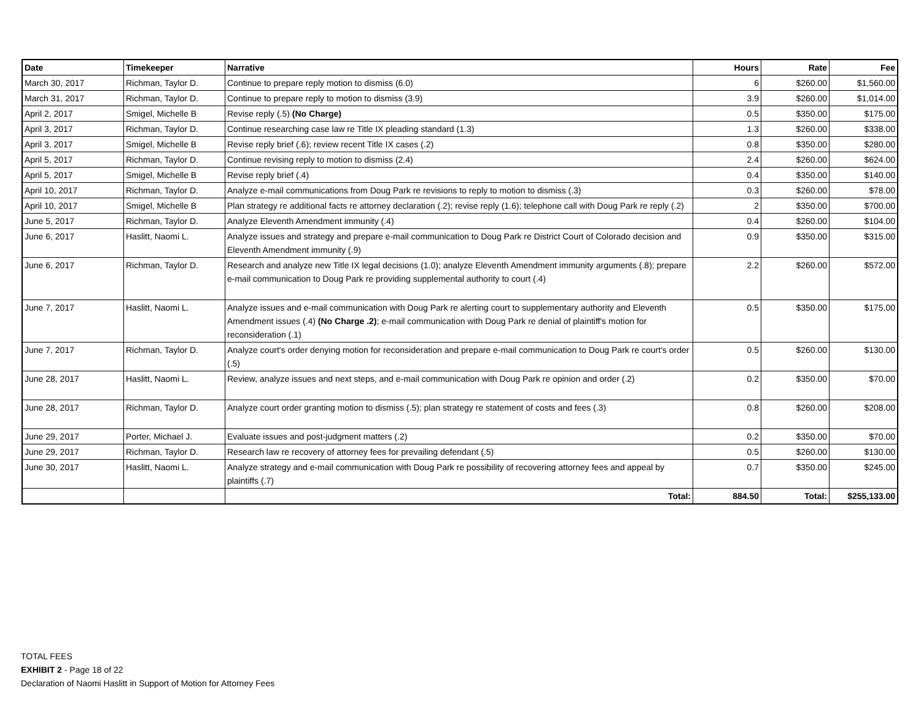| Date | Timekeeper | Narrative | Hours | Rate | Fee |
| --- | --- | --- | --- | --- | --- |
| March 30, 2017 | Richman, Taylor D. | Continue to prepare reply motion to dismiss (6.0) | 6 | $260.00 | $1,560.00 |
| March 31, 2017 | Richman, Taylor D. | Continue to prepare reply to motion to dismiss (3.9) | 3.9 | $260.00 | $1,014.00 |
| April 2, 2017 | Smigel, Michelle B | Revise reply (.5) (No Charge) | 0.5 | $350.00 | $175.00 |
| April 3, 2017 | Richman, Taylor D. | Continue researching case law re Title IX pleading standard (1.3) | 1.3 | $260.00 | $338.00 |
| April 3, 2017 | Smigel, Michelle B | Revise reply brief (.6); review recent Title IX cases (.2) | 0.8 | $350.00 | $280.00 |
| April 5, 2017 | Richman, Taylor D. | Continue revising reply to motion to dismiss (2.4) | 2.4 | $260.00 | $624.00 |
| April 5, 2017 | Smigel, Michelle B | Revise reply brief (.4) | 0.4 | $350.00 | $140.00 |
| April 10, 2017 | Richman, Taylor D. | Analyze e-mail communications from Doug Park re revisions to reply to motion to dismiss (.3) | 0.3 | $260.00 | $78.00 |
| April 10, 2017 | Smigel, Michelle B | Plan strategy re additional facts re attorney declaration (.2); revise reply (1.6); telephone call with Doug Park re reply (.2) | 2 | $350.00 | $700.00 |
| June 5, 2017 | Richman, Taylor D. | Analyze Eleventh Amendment immunity (.4) | 0.4 | $260.00 | $104.00 |
| June 6, 2017 | Haslitt, Naomi L. | Analyze issues and strategy and prepare e-mail communication to Doug Park re District Court of Colorado decision and Eleventh Amendment immunity (.9) | 0.9 | $350.00 | $315.00 |
| June 6, 2017 | Richman, Taylor D. | Research and analyze new Title IX legal decisions (1.0); analyze Eleventh Amendment immunity arguments (.8); prepare e-mail communication to Doug Park re providing supplemental authority to court (.4) | 2.2 | $260.00 | $572.00 |
| June 7, 2017 | Haslitt, Naomi L. | Analyze issues and e-mail communication with Doug Park re alerting court to supplementary authority and Eleventh Amendment issues (.4) (No Charge .2) ; e-mail communication with Doug Park re denial of plaintiff's motion for reconsideration (.1) | 0.5 | $350.00 | $175.00 |
| June 7, 2017 | Richman, Taylor D. | Analyze court's order denying motion for reconsideration and prepare e-mail communication to Doug Park re court's order (.5) | 0.5 | $260.00 | $130.00 |
| June 28, 2017 | Haslitt, Naomi L. | Review, analyze issues and next steps, and e-mail communication with Doug Park re opinion and order (.2) | 0.2 | $350.00 | $70.00 |
| June 28, 2017 | Richman, Taylor D. | Analyze court order granting motion to dismiss (.5); plan strategy re statement of costs and fees (.3) | 0.8 | $260.00 | $208.00 |
| June 29, 2017 | Porter, Michael J. | Evaluate issues and post-judgment matters (.2) | 0.2 | $350.00 | $70.00 |
| June 29, 2017 | Richman, Taylor D. | Research law re recovery of attorney fees for prevailing defendant (.5) | 0.5 | $260.00 | $130.00 |
| June 30, 2017 | Haslitt, Naomi L. | Analyze strategy and e-mail communication with Doug Park re possibility of recovering attorney fees and appeal by plaintiffs (.7) | 0.7 | $350.00 | $245.00 |
| | | Total: | 884.50 | Total: | $255,133.00 |
TOTAL FEES
EXHIBIT 2 - Page 18 of 22
Declaration of Naomi Haslitt in Support of Motion for Attorney Fees